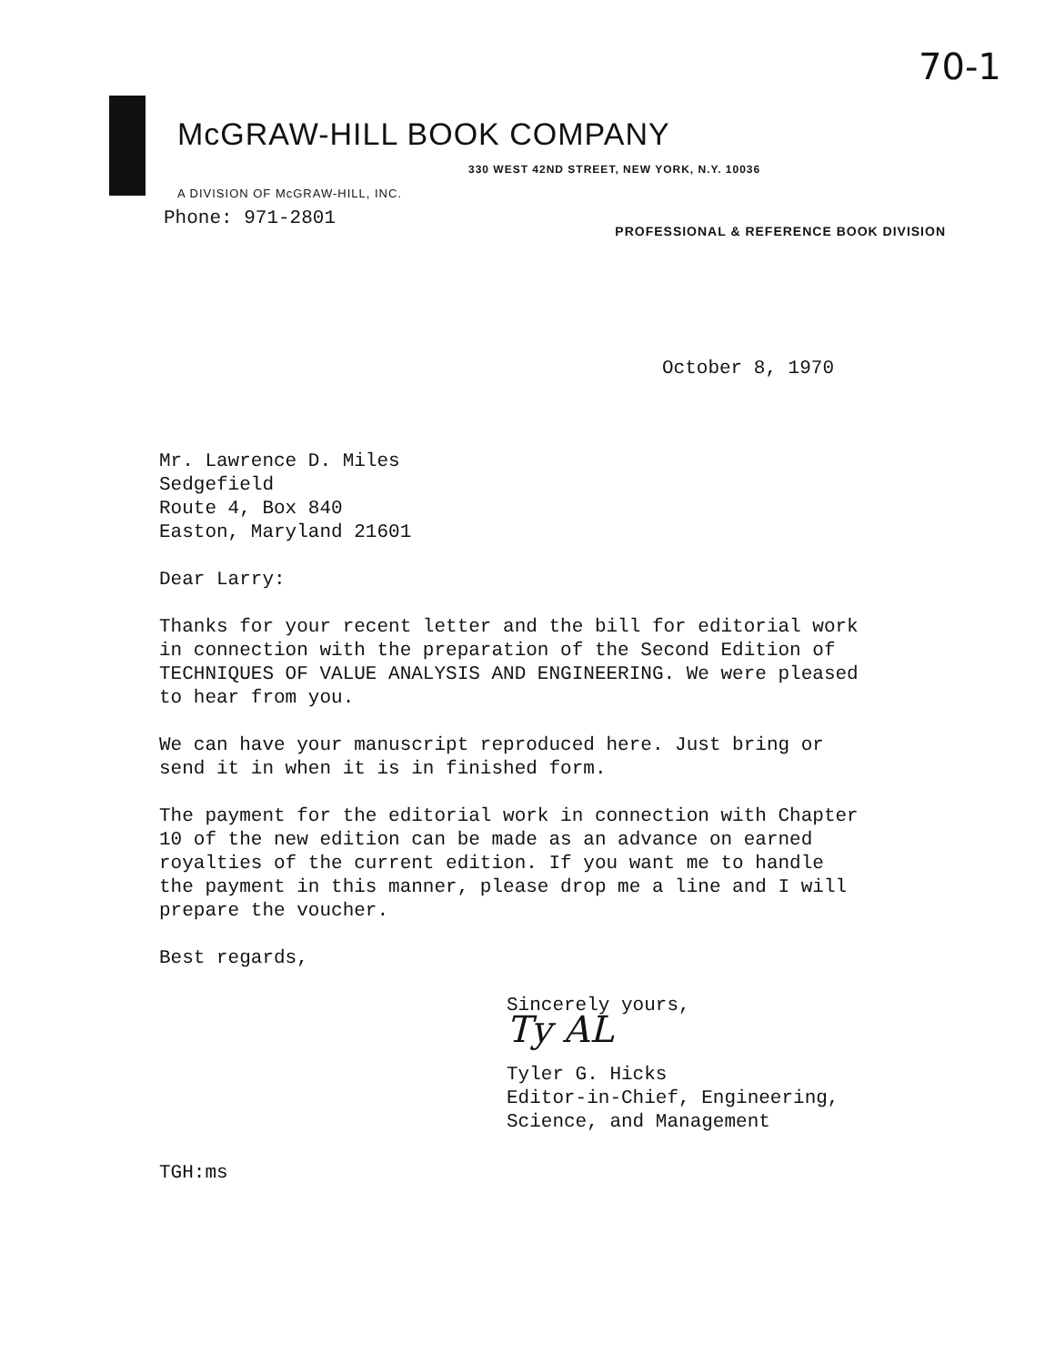70-1
McGRAW-HILL BOOK COMPANY
330 WEST 42ND STREET, NEW YORK, N.Y. 10036
A DIVISION OF McGRAW-HILL, INC.
Phone: 971-2801 PROFESSIONAL & REFERENCE BOOK DIVISION
October 8, 1970
Mr. Lawrence D. Miles
Sedgefield
Route 4, Box 840
Easton, Maryland 21601
Dear Larry:
Thanks for your recent letter and the bill for editorial work
in connection with the preparation of the Second Edition of
TECHNIQUES OF VALUE ANALYSIS AND ENGINEERING. We were pleased
to hear from you.
We can have your manuscript reproduced here. Just bring or
send it in when it is in finished form.
The payment for the editorial work in connection with Chapter
10 of the new edition can be made as an advance on earned
royalties of the current edition. If you want me to handle
the payment in this manner, please drop me a line and I will
prepare the voucher.
Best regards,
Sincerely yours,
Ty AL
Tyler G. Hicks
Editor-in-Chief, Engineering,
Science, and Management
TGH:ms